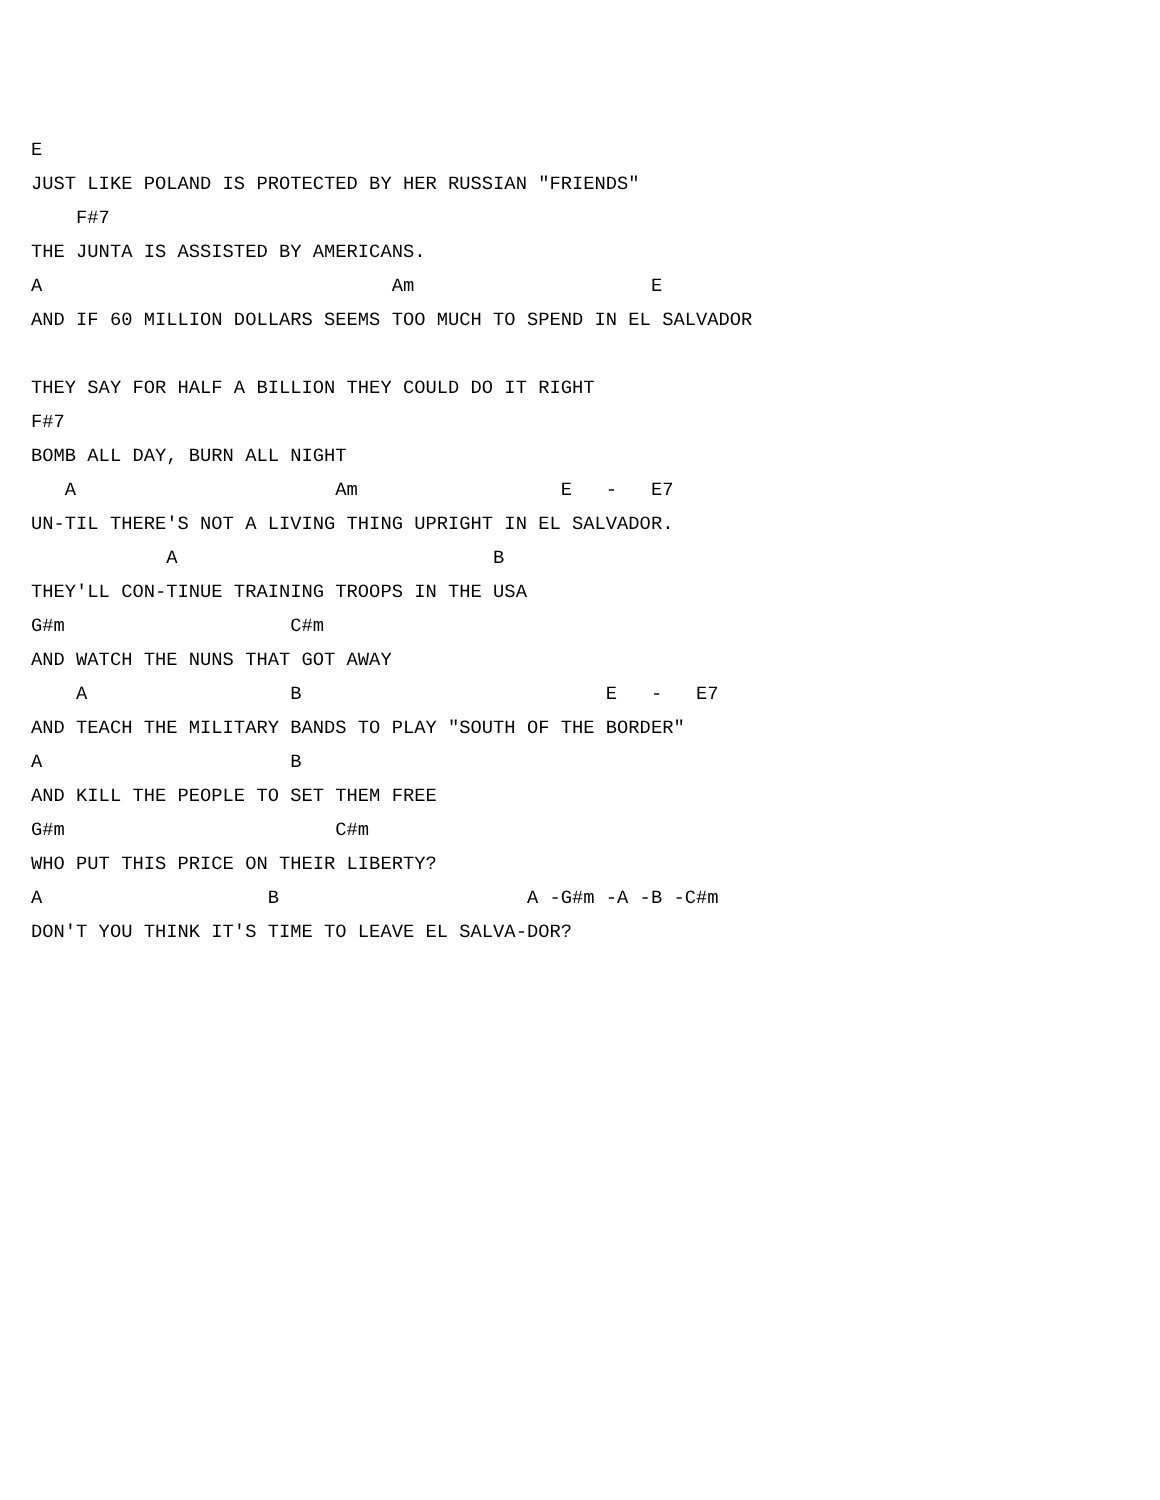E
JUST LIKE POLAND IS PROTECTED BY HER RUSSIAN "FRIENDS"
    F#7
THE JUNTA IS ASSISTED BY AMERICANS.
A                               Am                     E
AND IF 60 MILLION DOLLARS SEEMS TOO MUCH TO SPEND IN EL SALVADOR

THEY SAY FOR HALF A BILLION THEY COULD DO IT RIGHT
F#7
BOMB ALL DAY, BURN ALL NIGHT
   A                       Am                  E   -   E7
UN-TIL THERE'S NOT A LIVING THING UPRIGHT IN EL SALVADOR.
            A                            B
THEY'LL CON-TINUE TRAINING TROOPS IN THE USA
G#m                    C#m
AND WATCH THE NUNS THAT GOT AWAY
    A                  B                           E   -   E7
AND TEACH THE MILITARY BANDS TO PLAY "SOUTH OF THE BORDER"
A                      B
AND KILL THE PEOPLE TO SET THEM FREE
G#m                        C#m
WHO PUT THIS PRICE ON THEIR LIBERTY?
A                    B                      A -G#m -A -B -C#m
DON'T YOU THINK IT'S TIME TO LEAVE EL SALVA-DOR?